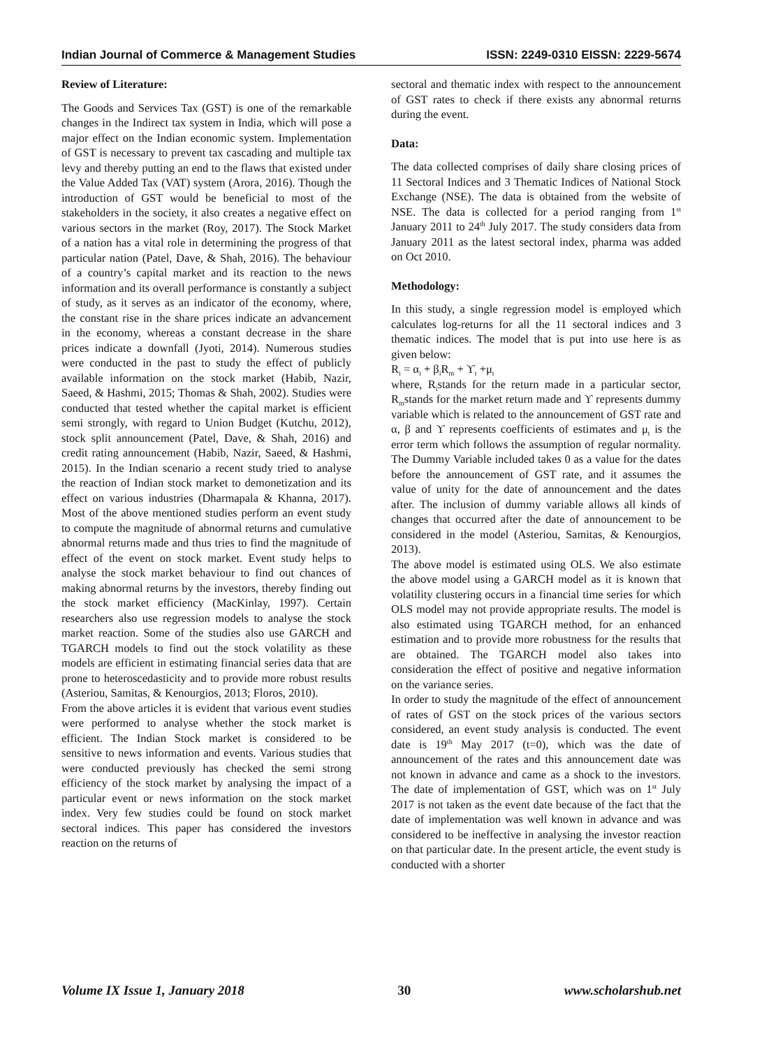Indian Journal of Commerce & Management Studies ISSN: 2249-0310 EISSN: 2229-5674
Review of Literature:
The Goods and Services Tax (GST) is one of the remarkable changes in the Indirect tax system in India, which will pose a major effect on the Indian economic system. Implementation of GST is necessary to prevent tax cascading and multiple tax levy and thereby putting an end to the flaws that existed under the Value Added Tax (VAT) system (Arora, 2016). Though the introduction of GST would be beneficial to most of the stakeholders in the society, it also creates a negative effect on various sectors in the market (Roy, 2017). The Stock Market of a nation has a vital role in determining the progress of that particular nation (Patel, Dave, & Shah, 2016). The behaviour of a country’s capital market and its reaction to the news information and its overall performance is constantly a subject of study, as it serves as an indicator of the economy, where, the constant rise in the share prices indicate an advancement in the economy, whereas a constant decrease in the share prices indicate a downfall (Jyoti, 2014). Numerous studies were conducted in the past to study the effect of publicly available information on the stock market (Habib, Nazir, Saeed, & Hashmi, 2015; Thomas & Shah, 2002). Studies were conducted that tested whether the capital market is efficient semi strongly, with regard to Union Budget (Kutchu, 2012), stock split announcement (Patel, Dave, & Shah, 2016) and credit rating announcement (Habib, Nazir, Saeed, & Hashmi, 2015). In the Indian scenario a recent study tried to analyse the reaction of Indian stock market to demonetization and its effect on various industries (Dharmapala & Khanna, 2017). Most of the above mentioned studies perform an event study to compute the magnitude of abnormal returns and cumulative abnormal returns made and thus tries to find the magnitude of effect of the event on stock market. Event study helps to analyse the stock market behaviour to find out chances of making abnormal returns by the investors, thereby finding out the stock market efficiency (MacKinlay, 1997). Certain researchers also use regression models to analyse the stock market reaction. Some of the studies also use GARCH and TGARCH models to find out the stock volatility as these models are efficient in estimating financial series data that are prone to heteroscedasticity and to provide more robust results (Asteriou, Samitas, & Kenourgios, 2013; Floros, 2010).
From the above articles it is evident that various event studies were performed to analyse whether the stock market is efficient. The Indian Stock market is considered to be sensitive to news information and events. Various studies that were conducted previously has checked the semi strong efficiency of the stock market by analysing the impact of a particular event or news information on the stock market index. Very few studies could be found on stock market sectoral indices. This paper has considered the investors reaction on the returns of
sectoral and thematic index with respect to the announcement of GST rates to check if there exists any abnormal returns during the event.
Data:
The data collected comprises of daily share closing prices of 11 Sectoral Indices and 3 Thematic Indices of National Stock Exchange (NSE). The data is obtained from the website of NSE. The data is collected for a period ranging from 1<sup>st</sup> January 2011 to 24<sup>th</sup> July 2017. The study considers data from January 2011 as the latest sectoral index, pharma was added on Oct 2010.
Methodology:
In this study, a single regression model is employed which calculates log-returns for all the 11 sectoral indices and 3 thematic indices. The model that is put into use here is as given below:
R<sub>i</sub> = α<sub>i</sub> + β<sub>i</sub>R<sub>m</sub> + ϒ<sub>t</sub> +μ<sub>t</sub>
where, R<sub>i</sub>stands for the return made in a particular sector, R<sub>m</sub>stands for the market return made and ϒ represents dummy variable which is related to the announcement of GST rate and α, β and ϒ represents coefficients of estimates and μ<sub>t</sub> is the error term which follows the assumption of regular normality. The Dummy Variable included takes 0 as a value for the dates before the announcement of GST rate, and it assumes the value of unity for the date of announcement and the dates after. The inclusion of dummy variable allows all kinds of changes that occurred after the date of announcement to be considered in the model (Asteriou, Samitas, & Kenourgios, 2013).
The above model is estimated using OLS. We also estimate the above model using a GARCH model as it is known that volatility clustering occurs in a financial time series for which OLS model may not provide appropriate results. The model is also estimated using TGARCH method, for an enhanced estimation and to provide more robustness for the results that are obtained. The TGARCH model also takes into consideration the effect of positive and negative information on the variance series.
In order to study the magnitude of the effect of announcement of rates of GST on the stock prices of the various sectors considered, an event study analysis is conducted. The event date is 19<sup>th</sup> May 2017 (t=0), which was the date of announcement of the rates and this announcement date was not known in advance and came as a shock to the investors. The date of implementation of GST, which was on 1<sup>st</sup> July 2017 is not taken as the event date because of the fact that the date of implementation was well known in advance and was considered to be ineffective in analysing the investor reaction on that particular date. In the present article, the event study is conducted with a shorter
Volume IX Issue 1, January 2018 30 www.scholarshub.net